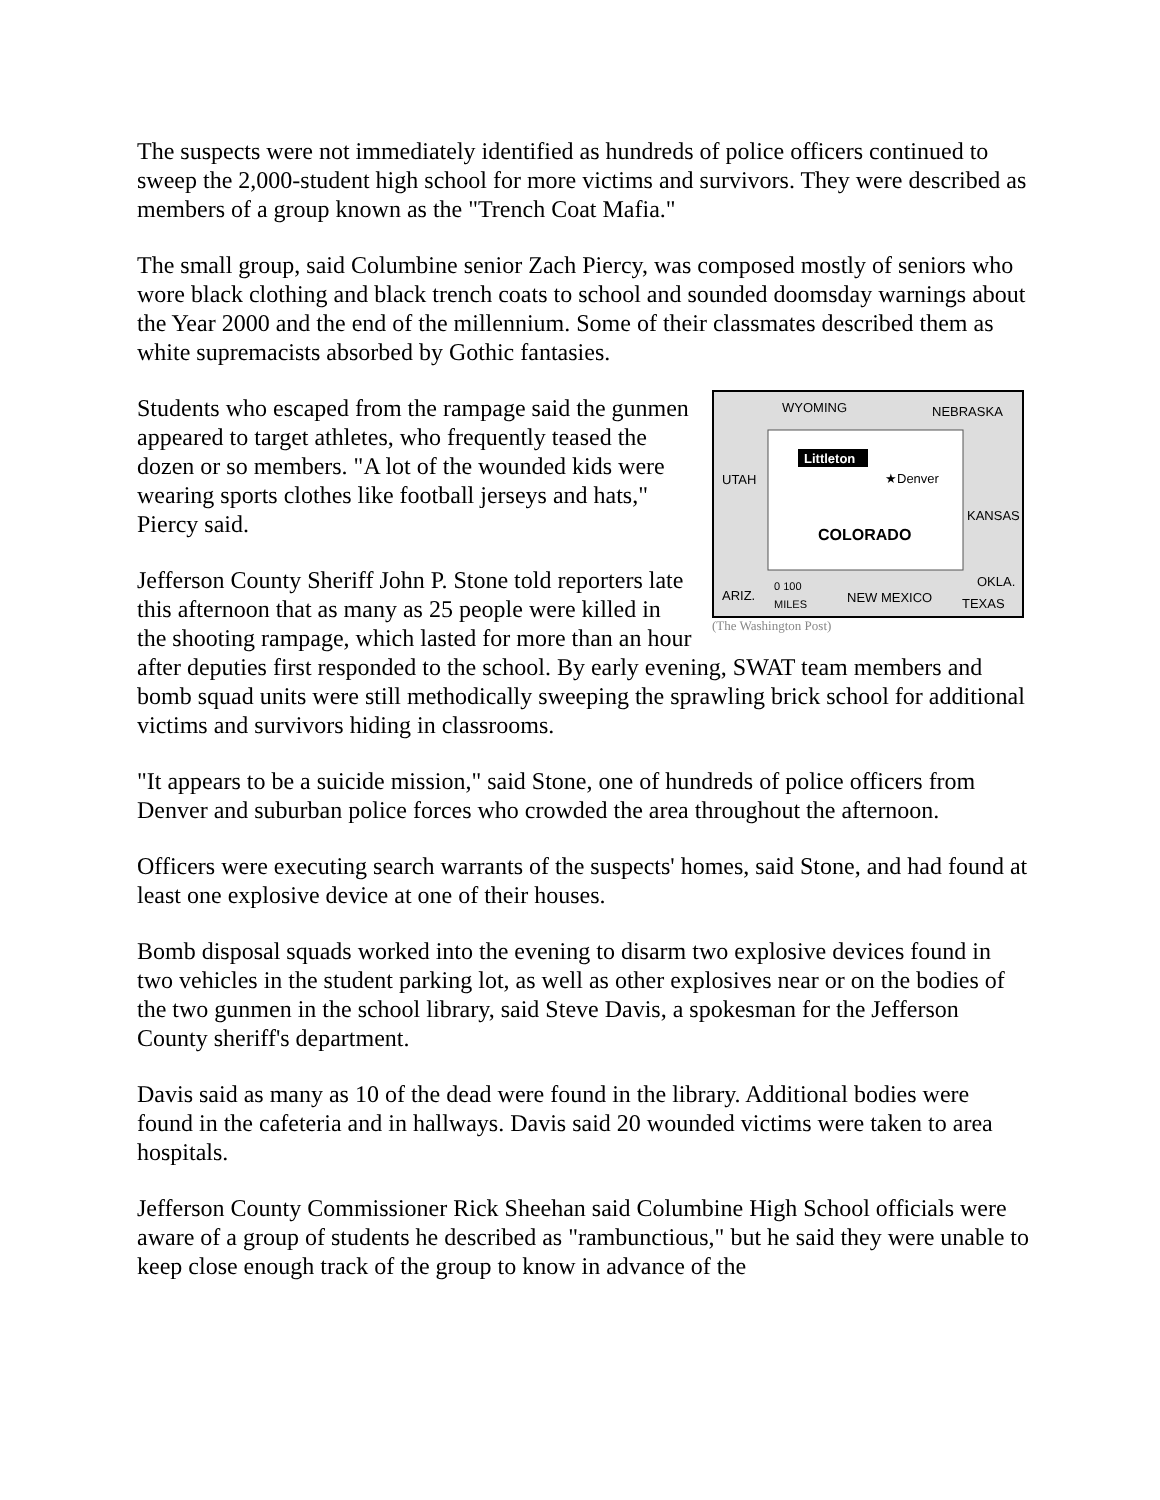The suspects were not immediately identified as hundreds of police officers continued to sweep the 2,000-student high school for more victims and survivors. They were described as members of a group known as the "Trench Coat Mafia."
The small group, said Columbine senior Zach Piercy, was composed mostly of seniors who wore black clothing and black trench coats to school and sounded doomsday warnings about the Year 2000 and the end of the millennium. Some of their classmates described them as white supremacists absorbed by Gothic fantasies.
WYOMING
NEBRASKA
UTAH
KANSAS
COLORADO
Littleton
★Denver
ARIZ.
0 100
MILES
NEW MEXICO
OKLA.
TEXAS
(The Washington Post)
Students who escaped from the rampage said the gunmen appeared to target athletes, who frequently teased the dozen or so members. "A lot of the wounded kids were wearing sports clothes like football jerseys and hats," Piercy said.
Jefferson County Sheriff John P. Stone told reporters late this afternoon that as many as 25 people were killed in the shooting rampage, which lasted for more than an hour after deputies first responded to the school. By early evening, SWAT team members and bomb squad units were still methodically sweeping the sprawling brick school for additional victims and survivors hiding in classrooms.
"It appears to be a suicide mission," said Stone, one of hundreds of police officers from Denver and suburban police forces who crowded the area throughout the afternoon.
Officers were executing search warrants of the suspects' homes, said Stone, and had found at least one explosive device at one of their houses.
Bomb disposal squads worked into the evening to disarm two explosive devices found in two vehicles in the student parking lot, as well as other explosives near or on the bodies of the two gunmen in the school library, said Steve Davis, a spokesman for the Jefferson County sheriff's department.
Davis said as many as 10 of the dead were found in the library. Additional bodies were found in the cafeteria and in hallways. Davis said 20 wounded victims were taken to area hospitals.
Jefferson County Commissioner Rick Sheehan said Columbine High School officials were aware of a group of students he described as "rambunctious," but he said they were unable to keep close enough track of the group to know in advance of the